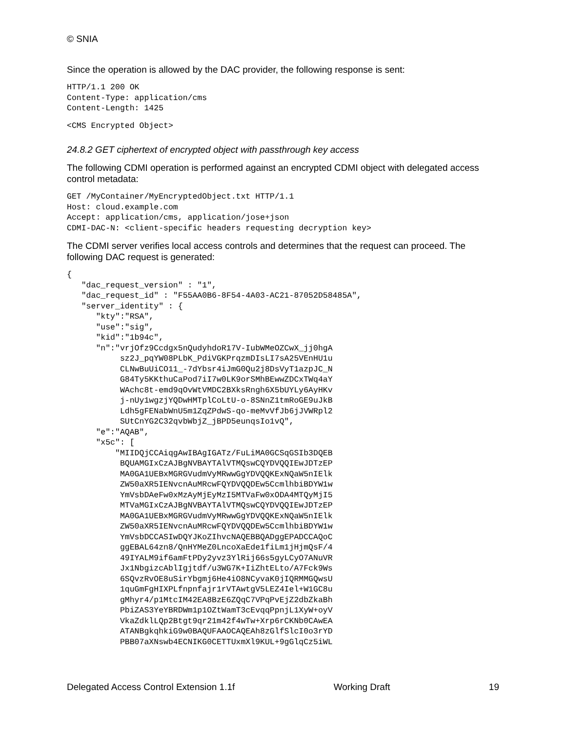© SNIA
Since the operation is allowed by the DAC provider, the following response is sent:
HTTP/1.1 200 OK
Content-Type: application/cms
Content-Length: 1425
<CMS Encrypted Object>
24.8.2 GET ciphertext of encrypted object with passthrough key access
The following CDMI operation is performed against an encrypted CDMI object with delegated access control metadata:
GET /MyContainer/MyEncryptedObject.txt HTTP/1.1
Host: cloud.example.com
Accept: application/cms, application/jose+json
CDMI-DAC-N: <client-specific headers requesting decryption key>
The CDMI server verifies local access controls and determines that the request can proceed. The following DAC request is generated:
{
   "dac_request_version" : "1",
   "dac_request_id" : "F55AA0B6-8F54-4A03-AC21-87052D58485A",
   "server_identity" : {
      "kty":"RSA",
      "use":"sig",
      "kid":"1b94c",
      "n":"vrjOfz9Ccdgx5nQudyhdoR17V-IubWMeOZCwX_jj0hgA
           sz2J_pqYW08PLbK_PdiVGKPrqzmDIsLI7sA25VEnHU1u
           CLNwBuUiCO11_-7dYbsr4iJmG0Qu2j8DsVyT1azpJC_N
           G84Ty5KKthuCaPod7iI7w0LK9orSMhBEwwZDCxTWq4aY
           WAchc8t-emd9qOvWtVMDC2BXksRngh6X5bUYLy6AyHKv
           j-nUy1wgzjYQDwHMTplCoLtU-o-8SNnZ1tmRoGE9uJkB
           Ldh5gFENabWnU5m1ZqZPdwS-qo-meMvVfJb6jJVWRpl2
           SUtCnYG2C32qvbWbjZ_jBPD5eunqsIo1vQ",
      "e":"AQAB",
      "x5c": [
          "MIIDQjCCAiqgAwIBAgIGATz/FuLiMA0GCSqGSIb3DQEB
           BQUAMGIxCzAJBgNVBAYTAlVTMQswCQYDVQQIEwJDTzEP
           MA0GA1UEBxMGRGVudmVyMRwwGgYDVQQKExNQaW5nIElk
           ZW50aXR5IENvcnAuMRcwFQYDVQQDEw5CcmlhbiBDYW1w
           YmVsbDAeFw0xMzAyMjEyMzI5MTVaFw0xODA4MTQyMjI5
           MTVaMGIxCzAJBgNVBAYTAlVTMQswCQYDVQQIEwJDTzEP
           MA0GA1UEBxMGRGVudmVyMRwwGgYDVQQKExNQaW5nIElk
           ZW50aXR5IENvcnAuMRcwFQYDVQQDEw5CcmlhbiBDYW1w
           YmVsbDCCASIwDQYJKoZIhvcNAQEBBQADggEPADCCAQoC
           ggEBAL64zn8/QnHYMeZ0LncoXaEde1fiLm1jHjmQsF/4
           49IYALM9if6amFtPDy2yvz3YlRij66s5gyLCyO7ANuVR
           Jx1NbgizcAblIgjtdf/u3WG7K+IiZhtELto/A7Fck9Ws
           6SQvzRvOE8uSirYbgmj6He4iO8NCyvaK0jIQRMMGQwsU
           1quGmFgHIXPLfnpnfajr1rVTAwtgV5LEZ4Iel+W1GC8u
           gMhyr4/p1MtcIM42EA8BzE6ZQqC7VPqPvEjZ2dbZkaBh
           PbiZAS3YeYBRDWm1p1OZtWamT3cEvqqPpnjL1XyW+oyV
           VkaZdklLQp2Btgt9qr21m42f4wTw+Xrp6rCKNb0CAwEA
           ATANBgkqhkiG9w0BAQUFAAOCAQEAh8zGlfSlcI0o3rYD
           PBB07aXNswb4ECNIKG0CETTUxmXl9KUL+9gGlqCz5iWL
Delegated Access Control Extension 1.1f Working Draft 19